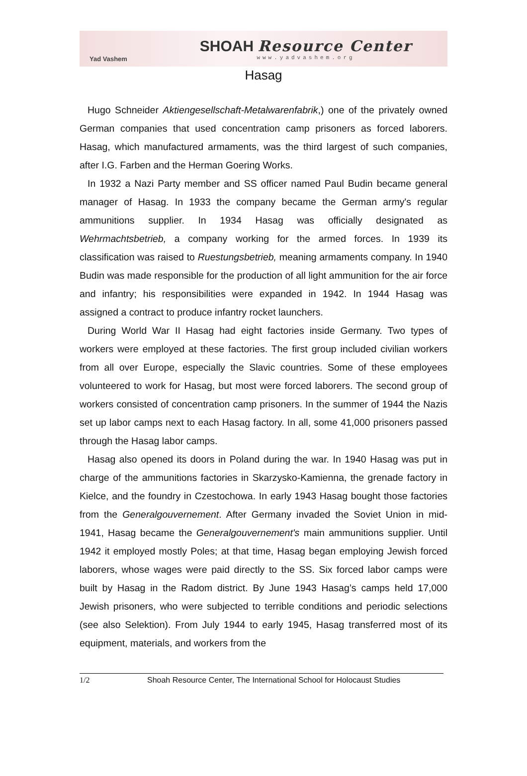Yad Vashem
SHOAH Resource Center
www.yadvashem.org
Hasag
Hugo Schneider Aktiengesellschaft-Metalwarenfabrik,) one of the privately owned German companies that used concentration camp prisoners as forced laborers. Hasag, which manufactured armaments, was the third largest of such companies, after I.G. Farben and the Herman Goering Works.
In 1932 a Nazi Party member and SS officer named Paul Budin became general manager of Hasag. In 1933 the company became the German army's regular ammunitions supplier. In 1934 Hasag was officially designated as Wehrmachtsbetrieb, a company working for the armed forces. In 1939 its classification was raised to Ruestungsbetrieb, meaning armaments company. In 1940 Budin was made responsible for the production of all light ammunition for the air force and infantry; his responsibilities were expanded in 1942. In 1944 Hasag was assigned a contract to produce infantry rocket launchers.
During World War II Hasag had eight factories inside Germany. Two types of workers were employed at these factories. The first group included civilian workers from all over Europe, especially the Slavic countries. Some of these employees volunteered to work for Hasag, but most were forced laborers. The second group of workers consisted of concentration camp prisoners. In the summer of 1944 the Nazis set up labor camps next to each Hasag factory. In all, some 41,000 prisoners passed through the Hasag labor camps.
Hasag also opened its doors in Poland during the war. In 1940 Hasag was put in charge of the ammunitions factories in Skarzysko-Kamienna, the grenade factory in Kielce, and the foundry in Czestochowa. In early 1943 Hasag bought those factories from the Generalgouvernement. After Germany invaded the Soviet Union in mid-1941, Hasag became the Generalgouvernement's main ammunitions supplier. Until 1942 it employed mostly Poles; at that time, Hasag began employing Jewish forced laborers, whose wages were paid directly to the SS. Six forced labor camps were built by Hasag in the Radom district. By June 1943 Hasag’s camps held 17,000 Jewish prisoners, who were subjected to terrible conditions and periodic selections (see also Selektion). From July 1944 to early 1945, Hasag transferred most of its equipment, materials, and workers from the
1/2 Shoah Resource Center, The International School for Holocaust Studies